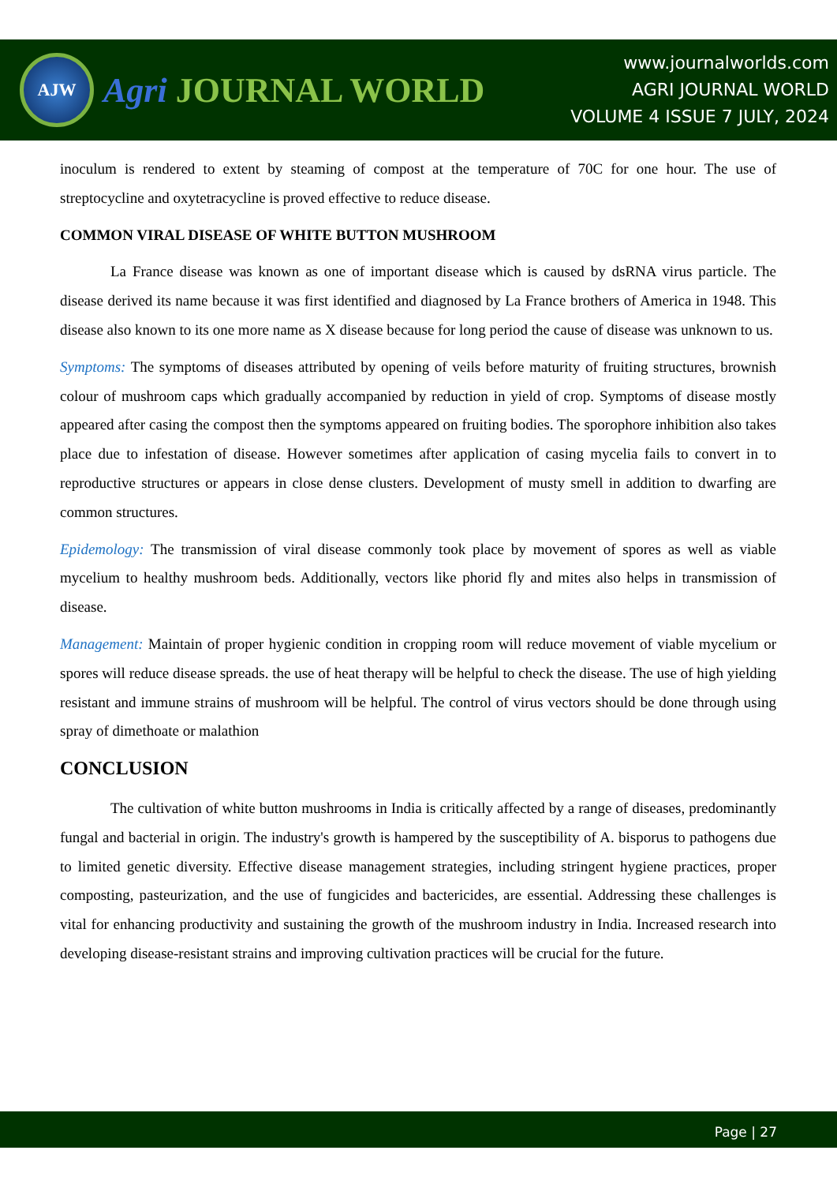AJW
Agri JOURNAL WORLD
www.journalworlds.com
AGRI JOURNAL WORLD
VOLUME 4 ISSUE 7 JULY, 2024
inoculum is rendered to extent by steaming of compost at the temperature of 70C for one hour. The use of streptocycline and oxytetracycline is proved effective to reduce disease.
COMMON VIRAL DISEASE OF WHITE BUTTON MUSHROOM
La France disease was known as one of important disease which is caused by dsRNA virus particle. The disease derived its name because it was first identified and diagnosed by La France brothers of America in 1948. This disease also known to its one more name as X disease because for long period the cause of disease was unknown to us.
Symptoms: The symptoms of diseases attributed by opening of veils before maturity of fruiting structures, brownish colour of mushroom caps which gradually accompanied by reduction in yield of crop. Symptoms of disease mostly appeared after casing the compost then the symptoms appeared on fruiting bodies. The sporophore inhibition also takes place due to infestation of disease. However sometimes after application of casing mycelia fails to convert in to reproductive structures or appears in close dense clusters. Development of musty smell in addition to dwarfing are common structures.
Epidemology: The transmission of viral disease commonly took place by movement of spores as well as viable mycelium to healthy mushroom beds. Additionally, vectors like phorid fly and mites also helps in transmission of disease.
Management: Maintain of proper hygienic condition in cropping room will reduce movement of viable mycelium or spores will reduce disease spreads. the use of heat therapy will be helpful to check the disease. The use of high yielding resistant and immune strains of mushroom will be helpful. The control of virus vectors should be done through using spray of dimethoate or malathion
CONCLUSION
The cultivation of white button mushrooms in India is critically affected by a range of diseases, predominantly fungal and bacterial in origin. The industry's growth is hampered by the susceptibility of A. bisporus to pathogens due to limited genetic diversity. Effective disease management strategies, including stringent hygiene practices, proper composting, pasteurization, and the use of fungicides and bactericides, are essential. Addressing these challenges is vital for enhancing productivity and sustaining the growth of the mushroom industry in India. Increased research into developing disease-resistant strains and improving cultivation practices will be crucial for the future.
Page | 27